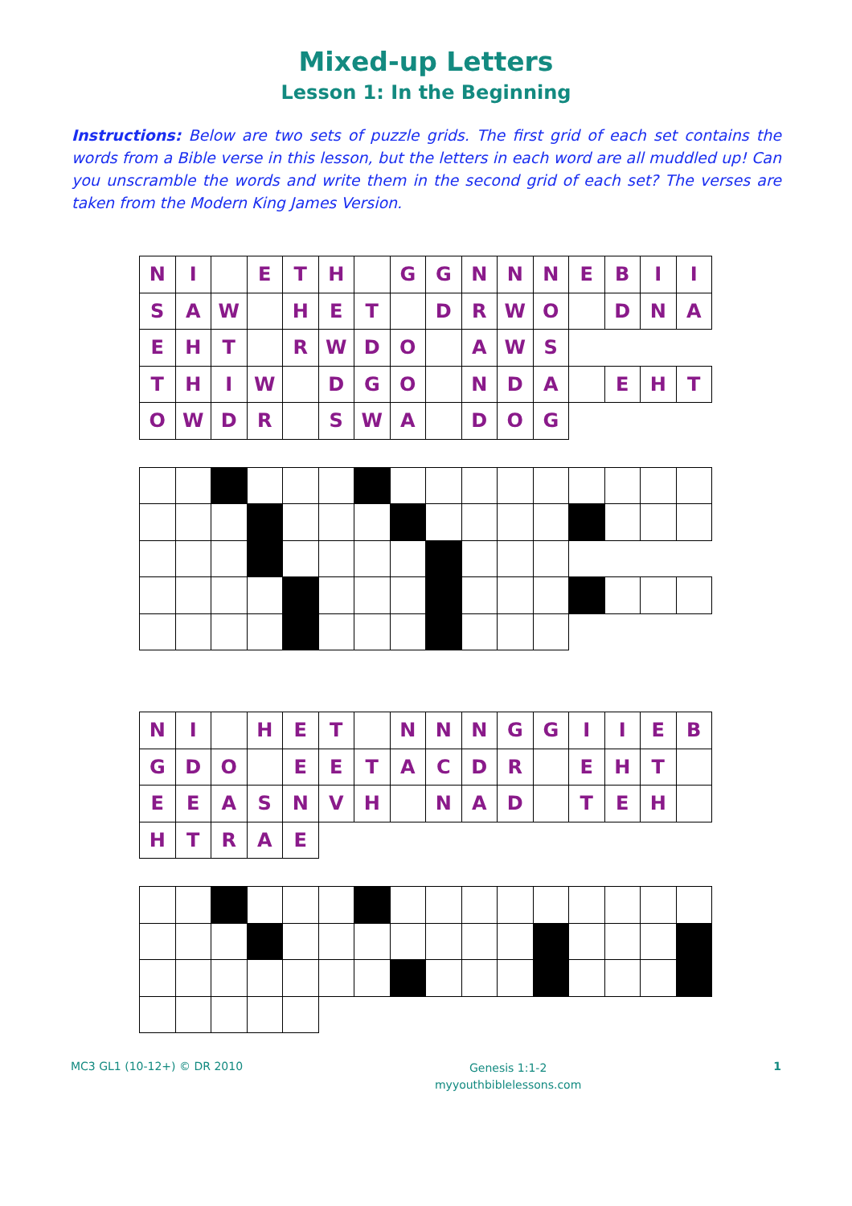Mixed-up Letters
Lesson 1: In the Beginning
Instructions: Below are two sets of puzzle grids. The first grid of each set contains the words from a Bible verse in this lesson, but the letters in each word are all muddled up! Can you unscramble the words and write them in the second grid of each set? The verses are taken from the Modern King James Version.
| N | I | | E | T | H | | G | G | N | N | N | E | B | I | I |
| S | A | W | | H | E | T | | D | R | W | O | | D | N | A |
| E | H | T | | R | W | D | O | | A | W | S | | | | |
| T | H | I | W | | D | G | O | | N | D | A | | E | H | T |
| O | W | D | R | | S | W | A | | D | O | G | | | | |
| N | I | | H | E | T | | N | N | N | G | G | I | I | E | B |
| G | D | O | | E | E | T | A | C | D | R | | E | H | T | |
| E | E | A | S | N | V | H | | N | A | D | | T | E | H | |
| H | T | R | A | E | | | | | | | | | | | |
MC3 GL1 (10-12+) © DR 2010
Genesis 1:1-2
myyouthbiblelessons.com
1